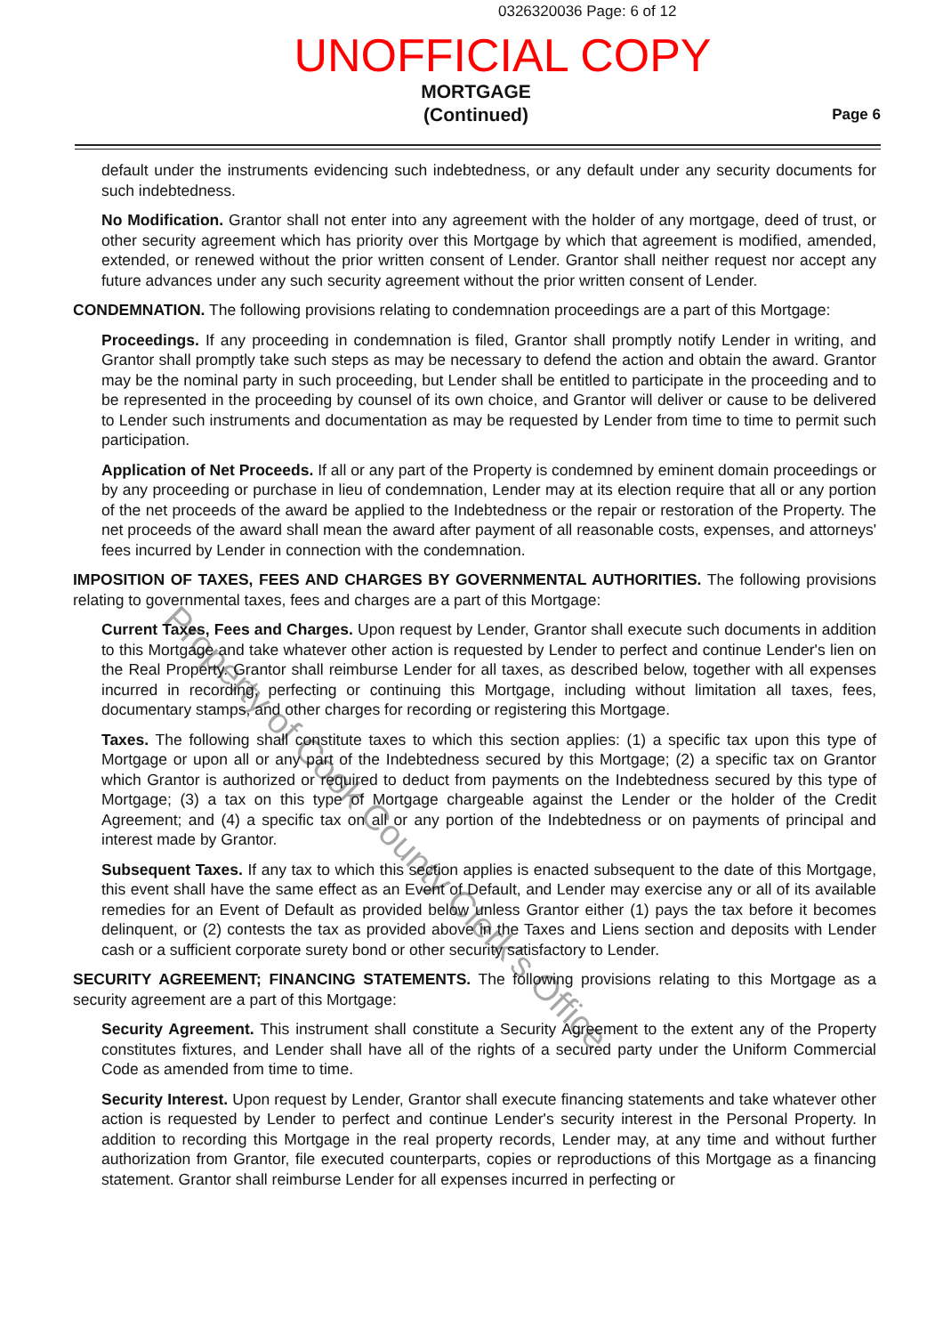0326320036 Page: 6 of 12
UNOFFICIAL COPY
MORTGAGE
(Continued)
Page 6
default under the instruments evidencing such indebtedness, or any default under any security documents for such indebtedness.
No Modification. Grantor shall not enter into any agreement with the holder of any mortgage, deed of trust, or other security agreement which has priority over this Mortgage by which that agreement is modified, amended, extended, or renewed without the prior written consent of Lender. Grantor shall neither request nor accept any future advances under any such security agreement without the prior written consent of Lender.
CONDEMNATION. The following provisions relating to condemnation proceedings are a part of this Mortgage:
Proceedings. If any proceeding in condemnation is filed, Grantor shall promptly notify Lender in writing, and Grantor shall promptly take such steps as may be necessary to defend the action and obtain the award. Grantor may be the nominal party in such proceeding, but Lender shall be entitled to participate in the proceeding and to be represented in the proceeding by counsel of its own choice, and Grantor will deliver or cause to be delivered to Lender such instruments and documentation as may be requested by Lender from time to time to permit such participation.
Application of Net Proceeds. If all or any part of the Property is condemned by eminent domain proceedings or by any proceeding or purchase in lieu of condemnation, Lender may at its election require that all or any portion of the net proceeds of the award be applied to the Indebtedness or the repair or restoration of the Property. The net proceeds of the award shall mean the award after payment of all reasonable costs, expenses, and attorneys' fees incurred by Lender in connection with the condemnation.
IMPOSITION OF TAXES, FEES AND CHARGES BY GOVERNMENTAL AUTHORITIES. The following provisions relating to governmental taxes, fees and charges are a part of this Mortgage:
Current Taxes, Fees and Charges. Upon request by Lender, Grantor shall execute such documents in addition to this Mortgage and take whatever other action is requested by Lender to perfect and continue Lender's lien on the Real Property. Grantor shall reimburse Lender for all taxes, as described below, together with all expenses incurred in recording, perfecting or continuing this Mortgage, including without limitation all taxes, fees, documentary stamps, and other charges for recording or registering this Mortgage.
Taxes. The following shall constitute taxes to which this section applies: (1) a specific tax upon this type of Mortgage or upon all or any part of the Indebtedness secured by this Mortgage; (2) a specific tax on Grantor which Grantor is authorized or required to deduct from payments on the Indebtedness secured by this type of Mortgage; (3) a tax on this type of Mortgage chargeable against the Lender or the holder of the Credit Agreement; and (4) a specific tax on all or any portion of the Indebtedness or on payments of principal and interest made by Grantor.
Subsequent Taxes. If any tax to which this section applies is enacted subsequent to the date of this Mortgage, this event shall have the same effect as an Event of Default, and Lender may exercise any or all of its available remedies for an Event of Default as provided below unless Grantor either (1) pays the tax before it becomes delinquent, or (2) contests the tax as provided above in the Taxes and Liens section and deposits with Lender cash or a sufficient corporate surety bond or other security satisfactory to Lender.
SECURITY AGREEMENT; FINANCING STATEMENTS. The following provisions relating to this Mortgage as a security agreement are a part of this Mortgage:
Security Agreement. This instrument shall constitute a Security Agreement to the extent any of the Property constitutes fixtures, and Lender shall have all of the rights of a secured party under the Uniform Commercial Code as amended from time to time.
Security Interest. Upon request by Lender, Grantor shall execute financing statements and take whatever other action is requested by Lender to perfect and continue Lender's security interest in the Personal Property. In addition to recording this Mortgage in the real property records, Lender may, at any time and without further authorization from Grantor, file executed counterparts, copies or reproductions of this Mortgage as a financing statement. Grantor shall reimburse Lender for all expenses incurred in perfecting or
Property of Cook County Clerk's Office